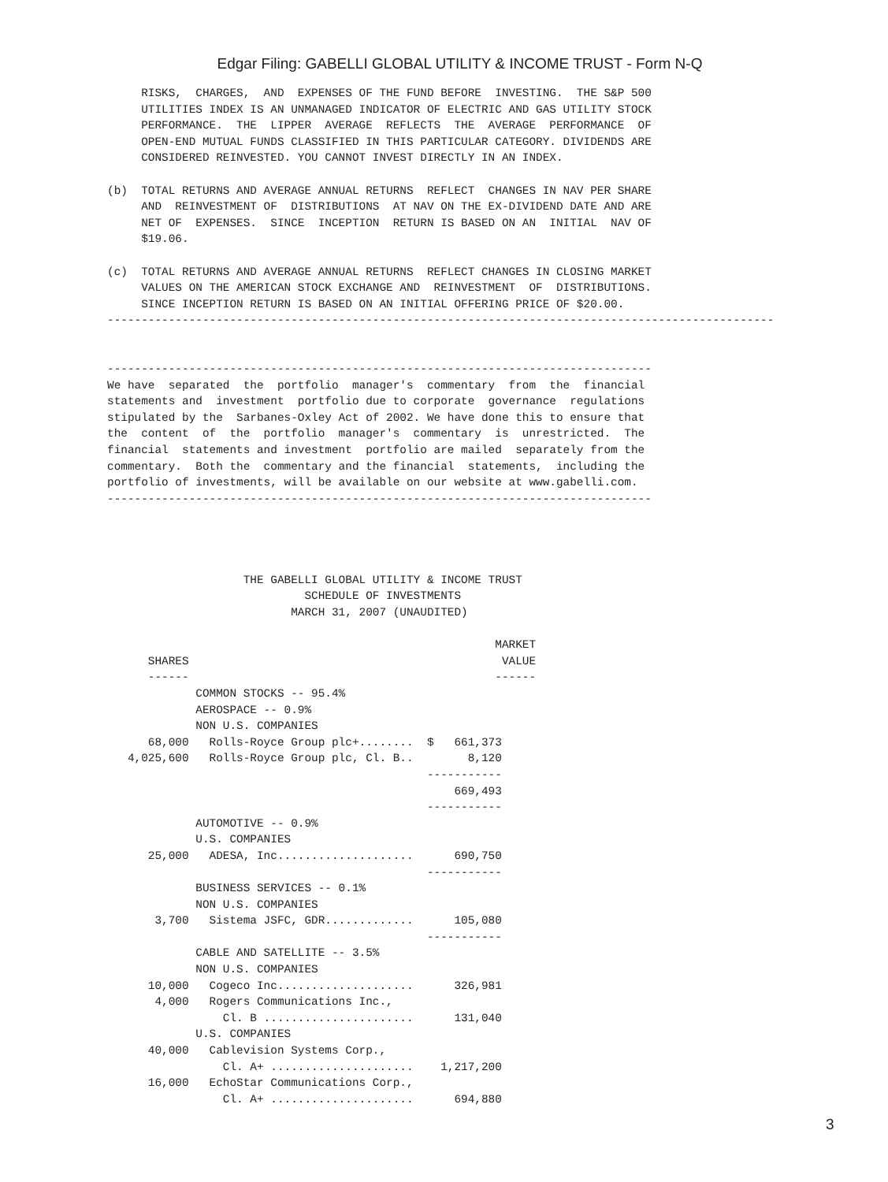Edgar Filing: GABELLI GLOBAL UTILITY & INCOME TRUST - Form N-Q
     RISKS,  CHARGES,  AND  EXPENSES OF THE FUND BEFORE  INVESTING.  THE S&P 500
     UTILITIES INDEX IS AN UNMANAGED INDICATOR OF ELECTRIC AND GAS UTILITY STOCK
     PERFORMANCE.  THE  LIPPER  AVERAGE  REFLECTS  THE  AVERAGE  PERFORMANCE  OF
     OPEN-END MUTUAL FUNDS CLASSIFIED IN THIS PARTICULAR CATEGORY. DIVIDENDS ARE
     CONSIDERED REINVESTED. YOU CANNOT INVEST DIRECTLY IN AN INDEX.

(b)  TOTAL RETURNS AND AVERAGE ANNUAL RETURNS  REFLECT  CHANGES IN NAV PER SHARE
     AND  REINVESTMENT OF  DISTRIBUTIONS  AT NAV ON THE EX-DIVIDEND DATE AND ARE
     NET OF  EXPENSES.  SINCE  INCEPTION  RETURN IS BASED ON AN  INITIAL  NAV OF
     $19.06.

(c)  TOTAL RETURNS AND AVERAGE ANNUAL RETURNS  REFLECT CHANGES IN CLOSING MARKET
     VALUES ON THE AMERICAN STOCK EXCHANGE AND  REINVESTMENT  OF  DISTRIBUTIONS.
     SINCE INCEPTION RETURN IS BASED ON AN INITIAL OFFERING PRICE OF $20.00.
--------------------------------------------------------------------------------------------------


--------------------------------------------------------------------------------
We have  separated  the  portfolio  manager's  commentary  from  the  financial
statements and  investment  portfolio due to corporate  governance  regulations
stipulated by the  Sarbanes-Oxley Act of 2002. We have done this to ensure that
the  content  of  the  portfolio  manager's  commentary  is  unrestricted.  The
financial  statements and investment  portfolio are mailed  separately from the
commentary.  Both the  commentary and the financial  statements,  including the
portfolio of investments, will be available on our website at www.gabelli.com.
--------------------------------------------------------------------------------




                    THE GABELLI GLOBAL UTILITY & INCOME TRUST
                             SCHEDULE OF INVESTMENTS
                           MARCH 31, 2007 (UNAUDITED)

                                                         MARKET
      SHARES                                              VALUE
      ------                                             ------
             COMMON STOCKS -- 95.4%
             AEROSPACE -- 0.9%
             NON U.S. COMPANIES
      68,000   Rolls-Royce Group plc+........  $   661,373
   4,025,600   Rolls-Royce Group plc, Cl. B..        8,120
                                               -----------
                                                   669,493
                                               -----------
             AUTOMOTIVE -- 0.9%
             U.S. COMPANIES
      25,000   ADESA, Inc....................      690,750
                                               -----------
             BUSINESS SERVICES -- 0.1%
             NON U.S. COMPANIES
       3,700   Sistema JSFC, GDR.............      105,080
                                               -----------
             CABLE AND SATELLITE -- 3.5%
             NON U.S. COMPANIES
      10,000   Cogeco Inc....................      326,981
       4,000   Rogers Communications Inc.,
                 Cl. B ......................      131,040
             U.S. COMPANIES
      40,000   Cablevision Systems Corp.,
                 Cl. A+ .....................    1,217,200
      16,000   EchoStar Communications Corp.,
                 Cl. A+ .....................      694,880
3